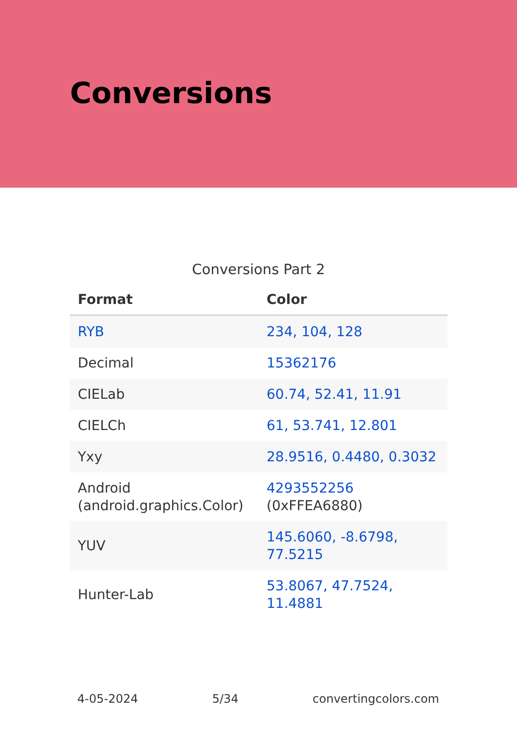Conversions
Conversions Part 2
| Format | Color |
| --- | --- |
| RYB | 234, 104, 128 |
| Decimal | 15362176 |
| CIELab | 60.74, 52.41, 11.91 |
| CIELCh | 61, 53.741, 12.801 |
| Yxy | 28.9516, 0.4480, 0.3032 |
| Android (android.graphics.Color) | 4293552256 (0xFFEA6880) |
| YUV | 145.6060, -8.6798, 77.5215 |
| Hunter-Lab | 53.8067, 47.7524, 11.4881 |
4-05-2024 5/34 convertingcolors.com